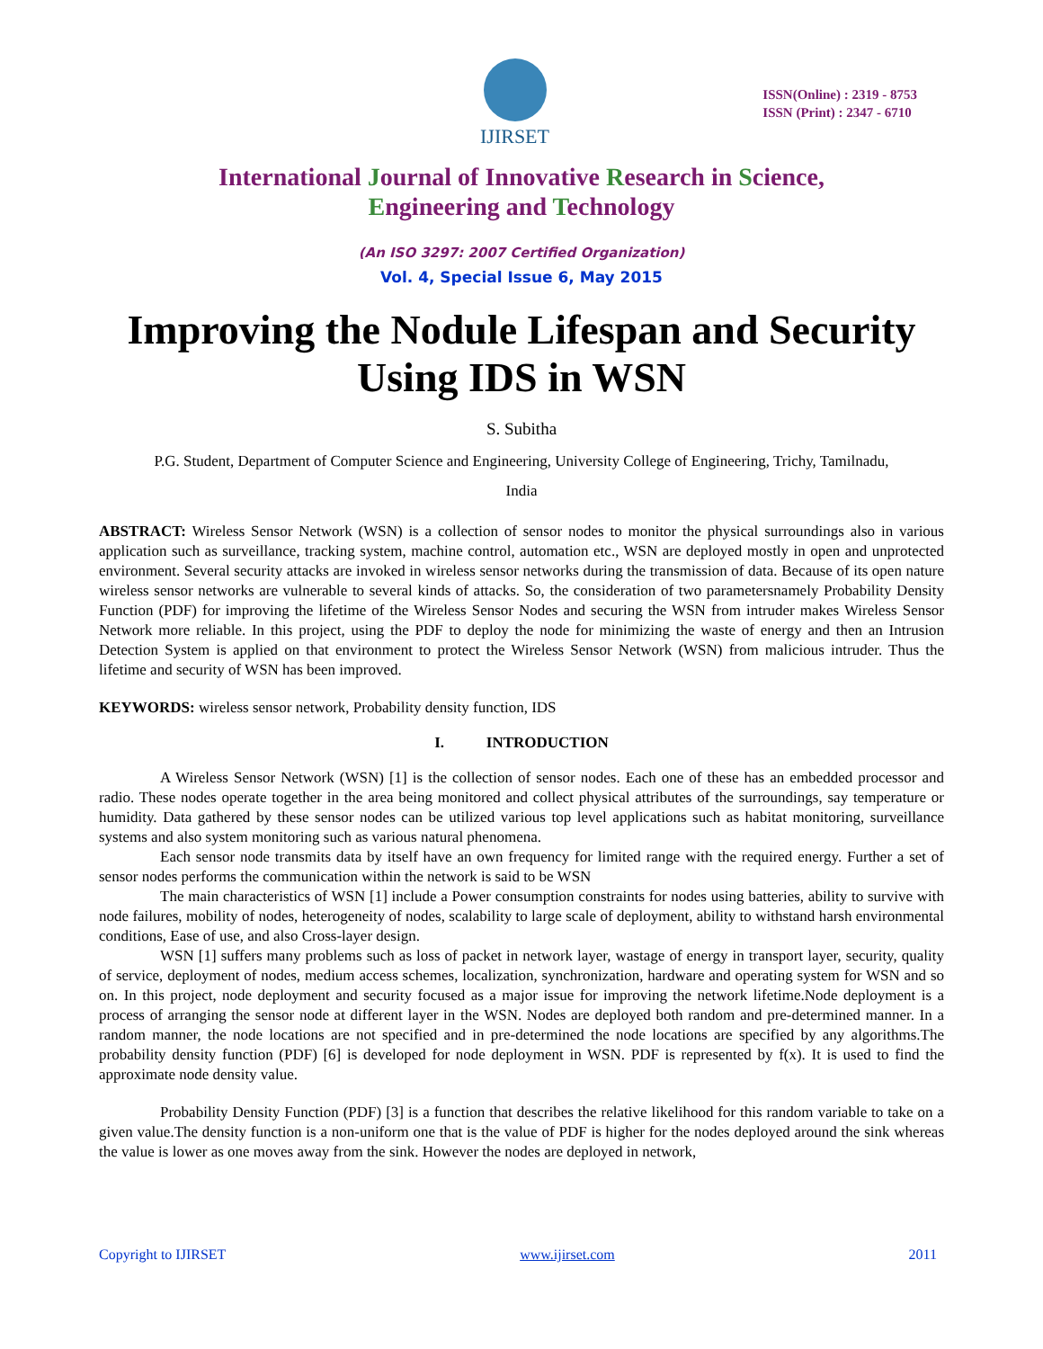IJIRSET
ISSN(Online) : 2319 - 8753
ISSN (Print) : 2347 - 6710
International Journal of Innovative Research in Science,
Engineering and Technology
(An ISO 3297: 2007 Certified Organization)
Vol. 4, Special Issue 6, May 2015
Improving the Nodule Lifespan and Security Using IDS in WSN
S. Subitha
P.G. Student, Department of Computer Science and Engineering, University College of Engineering, Trichy, Tamilnadu,
India
ABSTRACT: Wireless Sensor Network (WSN) is a collection of sensor nodes to monitor the physical surroundings also in various application such as surveillance, tracking system, machine control, automation etc., WSN are deployed mostly in open and unprotected environment. Several security attacks are invoked in wireless sensor networks during the transmission of data. Because of its open nature wireless sensor networks are vulnerable to several kinds of attacks. So, the consideration of two parametersnamely Probability Density Function (PDF) for improving the lifetime of the Wireless Sensor Nodes and securing the WSN from intruder makes Wireless Sensor Network more reliable. In this project, using the PDF to deploy the node for minimizing the waste of energy and then an Intrusion Detection System is applied on that environment to protect the Wireless Sensor Network (WSN) from malicious intruder. Thus the lifetime and security of WSN has been improved.
KEYWORDS: wireless sensor network, Probability density function, IDS
I. INTRODUCTION
A Wireless Sensor Network (WSN) [1] is the collection of sensor nodes. Each one of these has an embedded processor and radio. These nodes operate together in the area being monitored and collect physical attributes of the surroundings, say temperature or humidity. Data gathered by these sensor nodes can be utilized various top level applications such as habitat monitoring, surveillance systems and also system monitoring such as various natural phenomena.
Each sensor node transmits data by itself have an own frequency for limited range with the required energy. Further a set of sensor nodes performs the communication within the network is said to be WSN
The main characteristics of WSN [1] include a Power consumption constraints for nodes using batteries, ability to survive with node failures, mobility of nodes, heterogeneity of nodes, scalability to large scale of deployment, ability to withstand harsh environmental conditions, Ease of use, and also Cross-layer design.
WSN [1] suffers many problems such as loss of packet in network layer, wastage of energy in transport layer, security, quality of service, deployment of nodes, medium access schemes, localization, synchronization, hardware and operating system for WSN and so on. In this project, node deployment and security focused as a major issue for improving the network lifetime.Node deployment is a process of arranging the sensor node at different layer in the WSN. Nodes are deployed both random and pre-determined manner. In a random manner, the node locations are not specified and in pre-determined the node locations are specified by any algorithms.The probability density function (PDF) [6] is developed for node deployment in WSN. PDF is represented by f(x). It is used to find the approximate node density value.
Probability Density Function (PDF) [3] is a function that describes the relative likelihood for this random variable to take on a given value.The density function is a non-uniform one that is the value of PDF is higher for the nodes deployed around the sink whereas the value is lower as one moves away from the sink. However the nodes are deployed in network,
Copyright to IJIRSET www.ijirset.com 2011